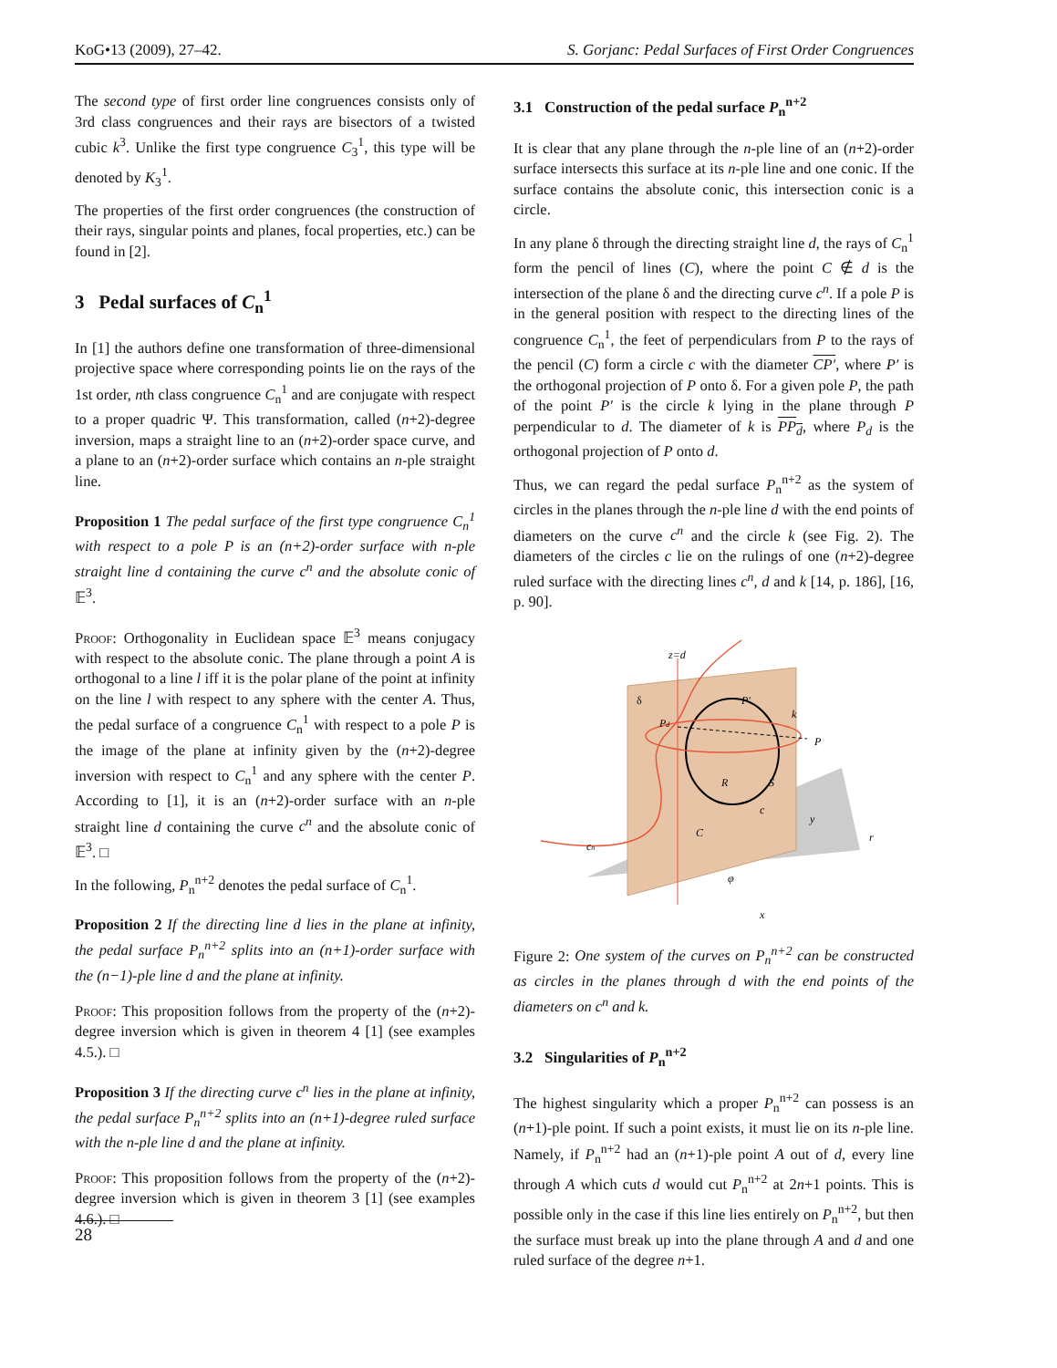KoG•13 (2009), 27–42. S. Gorjanc: Pedal Surfaces of First Order Congruences
The second type of first order line congruences consists only of 3rd class congruences and their rays are bisectors of a twisted cubic k<sup>3</sup>. Unlike the first type congruence C<sub>3</sub><sup>1</sup>, this type will be denoted by K<sub>3</sub><sup>1</sup>.
The properties of the first order congruences (the construction of their rays, singular points and planes, focal properties, etc.) can be found in [2].
3 Pedal surfaces of C<sub>n</sub><sup>1</sup>
In [1] the authors define one transformation of three-dimensional projective space where corresponding points lie on the rays of the 1st order, nth class congruence C<sub>n</sub><sup>1</sup> and are conjugate with respect to a proper quadric Ψ. This transformation, called (n+2)-degree inversion, maps a straight line to an (n+2)-order space curve, and a plane to an (n+2)-order surface which contains an n-ple straight line.
Proposition 1 The pedal surface of the first type congruence C<sub>n</sub><sup>1</sup> with respect to a pole P is an (n+2)-order surface with n-ple straight line d containing the curve c<sup>n</sup> and the absolute conic of 𝔼<sup>3</sup>.
Proof: Orthogonality in Euclidean space 𝔼<sup>3</sup> means conjugacy with respect to the absolute conic. The plane through a point A is orthogonal to a line l iff it is the polar plane of the point at infinity on the line l with respect to any sphere with the center A. Thus, the pedal surface of a congruence C<sub>n</sub><sup>1</sup> with respect to a pole P is the image of the plane at infinity given by the (n+2)-degree inversion with respect to C<sub>n</sub><sup>1</sup> and any sphere with the center P. According to [1], it is an (n+2)-order surface with an n-ple straight line d containing the curve c<sup>n</sup> and the absolute conic of 𝔼<sup>3</sup>. □
In the following, P<sub>n</sub><sup>n+2</sup> denotes the pedal surface of C<sub>n</sub><sup>1</sup>.
Proposition 2 If the directing line d lies in the plane at infinity, the pedal surface P<sub>n</sub><sup>n+2</sup> splits into an (n+1)-order surface with the (n−1)-ple line d and the plane at infinity.
Proof: This proposition follows from the property of the (n+2)-degree inversion which is given in theorem 4 [1] (see examples 4.5.). □
Proposition 3 If the directing curve c<sup>n</sup> lies in the plane at infinity, the pedal surface P<sub>n</sub><sup>n+2</sup> splits into an (n+1)-degree ruled surface with the n-ple line d and the plane at infinity.
Proof: This proposition follows from the property of the (n+2)-degree inversion which is given in theorem 3 [1] (see examples 4.6.). □
3.1 Construction of the pedal surface P<sub>n</sub><sup>n+2</sup>
It is clear that any plane through the n-ple line of an (n+2)-order surface intersects this surface at its n-ple line and one conic. If the surface contains the absolute conic, this intersection conic is a circle.
In any plane δ through the directing straight line d, the rays of C<sub>n</sub><sup>1</sup> form the pencil of lines (C), where the point C ∉ d is the intersection of the plane δ and the directing curve c<sup>n</sup>. If a pole P is in the general position with respect to the directing lines of the congruence C<sub>n</sub><sup>1</sup>, the feet of perpendiculars from P to the rays of the pencil (C) form a circle c with the diameter CP′, where P′ is the orthogonal projection of P onto δ. For a given pole P, the path of the point P′ is the circle k lying in the plane through P perpendicular to d. The diameter of k is PP<sub>d</sub>, where P<sub>d</sub> is the orthogonal projection of P onto d.
Thus, we can regard the pedal surface P<sub>n</sub><sup>n+2</sup> as the system of circles in the planes through the n-ple line d with the end points of diameters on the curve c<sup>n</sup> and the circle k (see Fig. 2). The diameters of the circles c lie on the rulings of one (n+2)-degree ruled surface with the directing lines c<sup>n</sup>, d and k [14, p. 186], [16, p. 90].
z=d
δ
Pd
P'
k
P
R
S
c
C
cn
y
r
φ
x
Figure 2: One system of the curves on P<sub>n</sub><sup>n+2</sup> can be constructed as circles in the planes through d with the end points of the diameters on c<sup>n</sup> and k.
3.2 Singularities of P<sub>n</sub><sup>n+2</sup>
The highest singularity which a proper P<sub>n</sub><sup>n+2</sup> can possess is an (n+1)-ple point. If such a point exists, it must lie on its n-ple line. Namely, if P<sub>n</sub><sup>n+2</sup> had an (n+1)-ple point A out of d, every line through A which cuts d would cut P<sub>n</sub><sup>n+2</sup> at 2n+1 points. This is possible only in the case if this line lies entirely on P<sub>n</sub><sup>n+2</sup>, but then the surface must break up into the plane through A and d and one ruled surface of the degree n+1.
28